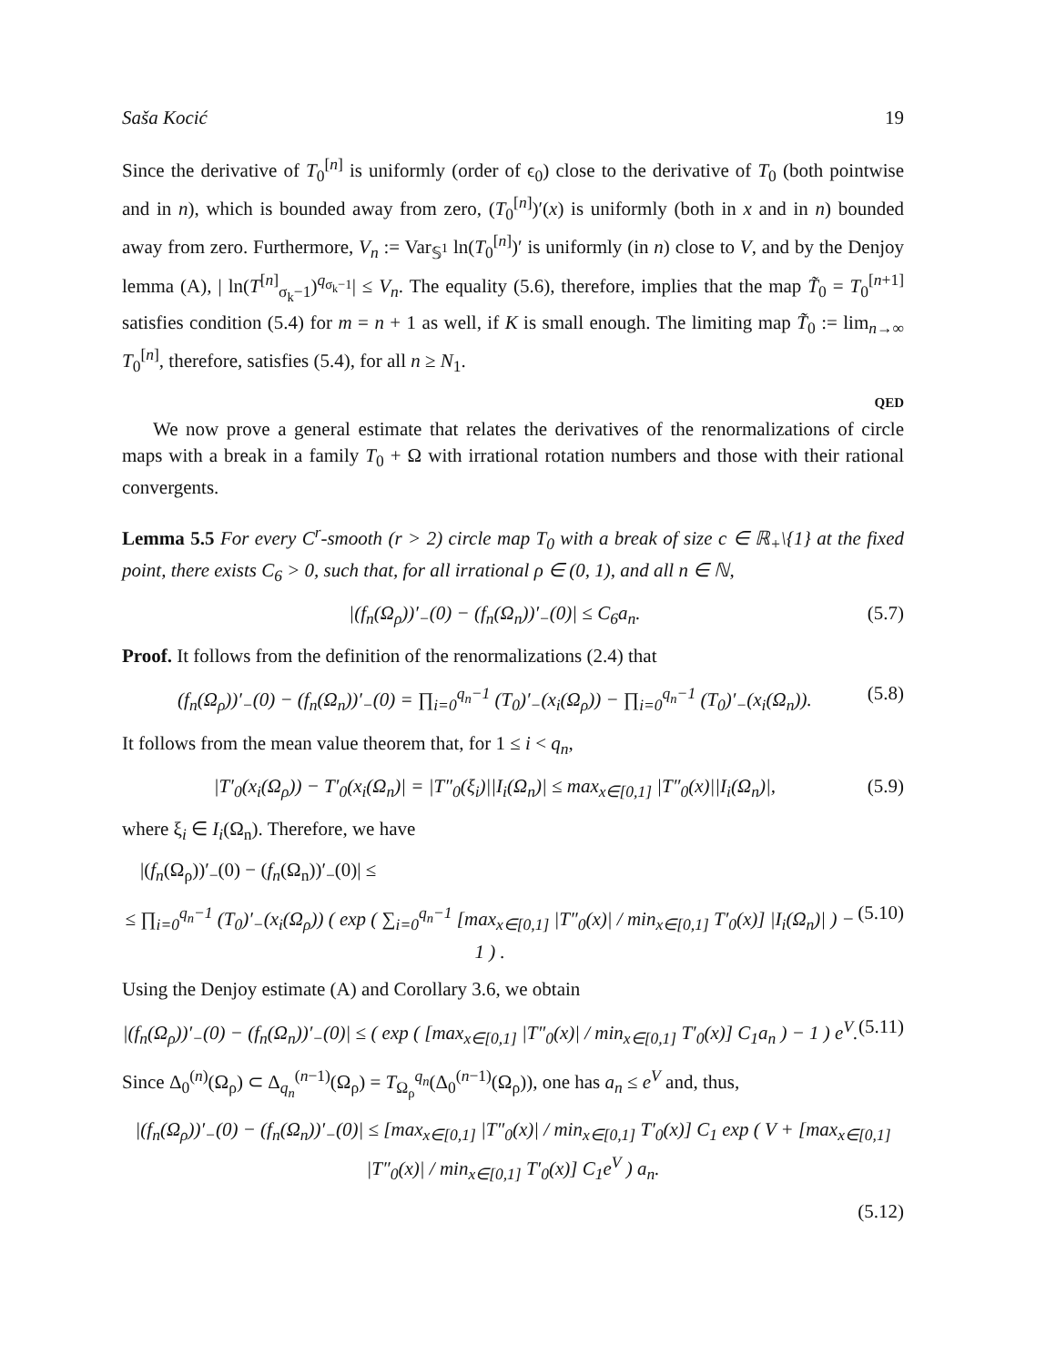Saša Kocić 19
Since the derivative of T<sub>0</sub><sup>[n]</sup> is uniformly (order of ϵ<sub>0</sub>) close to the derivative of T<sub>0</sub> (both pointwise and in n), which is bounded away from zero, (T<sub>0</sub><sup>[n]</sup>)′(x) is uniformly (both in x and in n) bounded away from zero. Furthermore, V<sub>n</sub> := Var<sub>𝕊<sup>1</sup></sub> ln(T<sub>0</sub><sup>[n]</sup>)′ is uniformly (in n) close to V, and by the Denjoy lemma (A), | ln(T<sup>[n]</sup><sub>σ<sub>k</sub>−1</sub>)<sup>q<sub>σ<sub>k</sub>−1</sub></sup>| ≤ V<sub>n</sub>. The equality (5.6), therefore, implies that the map T̃<sub>0</sub> = T<sub>0</sub><sup>[n+1]</sup> satisfies condition (5.4) for m = n + 1 as well, if K is small enough. The limiting map T̃<sub>0</sub> := lim<sub>n→∞</sub> T<sub>0</sub><sup>[n]</sup>, therefore, satisfies (5.4), for all n ≥ N<sub>1</sub>.
QED
We now prove a general estimate that relates the derivatives of the renormalizations of circle maps with a break in a family T<sub>0</sub> + Ω with irrational rotation numbers and those with their rational convergents.
Lemma 5.5 For every C<sup>r</sup>-smooth (r > 2) circle map T<sub>0</sub> with a break of size c ∈ ℝ<sub>+</sub>\{1} at the fixed point, there exists C<sub>6</sub> > 0, such that, for all irrational ρ ∈ (0, 1), and all n ∈ ℕ,
|(f<sub>n</sub>(Ω<sub>ρ</sub>))′<sub>−</sub>(0) − (f<sub>n</sub>(Ω<sub>n</sub>))′<sub>−</sub>(0)| ≤ C<sub>6</sub>a<sub>n</sub>. (5.7)
Proof. It follows from the definition of the renormalizations (2.4) that
(f<sub>n</sub>(Ω<sub>ρ</sub>))′<sub>−</sub>(0) − (f<sub>n</sub>(Ω<sub>n</sub>))′<sub>−</sub>(0) = ∏<sub>i=0</sub><sup>q<sub>n</sub>−1</sup> (T<sub>0</sub>)′<sub>−</sub>(x<sub>i</sub>(Ω<sub>ρ</sub>)) − ∏<sub>i=0</sub><sup>q<sub>n</sub>−1</sup> (T<sub>0</sub>)′<sub>−</sub>(x<sub>i</sub>(Ω<sub>n</sub>)). (5.8)
It follows from the mean value theorem that, for 1 ≤ i < q<sub>n</sub>,
|T′<sub>0</sub>(x<sub>i</sub>(Ω<sub>ρ</sub>)) − T′<sub>0</sub>(x<sub>i</sub>(Ω<sub>n</sub>)| = |T″<sub>0</sub>(ξ<sub>i</sub>)||I<sub>i</sub>(Ω<sub>n</sub>)| ≤ max<sub>x∈[0,1]</sub> |T″<sub>0</sub>(x)||I<sub>i</sub>(Ω<sub>n</sub>)|, (5.9)
where ξ<sub>i</sub> ∈ I<sub>i</sub>(Ω<sub>n</sub>). Therefore, we have
|(f<sub>n</sub>(Ω<sub>ρ</sub>))′<sub>−</sub>(0) − (f<sub>n</sub>(Ω<sub>n</sub>))′<sub>−</sub>(0)| ≤
≤ ∏<sub>i=0</sub><sup>q<sub>n</sub>−1</sup> (T<sub>0</sub>)′<sub>−</sub>(x<sub>i</sub>(Ω<sub>ρ</sub>)) ( exp ( ∑<sub>i=0</sub><sup>q<sub>n</sub>−1</sup> [max<sub>x∈[0,1]</sub> |T″<sub>0</sub>(x)| / min<sub>x∈[0,1]</sub> T′<sub>0</sub>(x)] |I<sub>i</sub>(Ω<sub>n</sub>)| ) − 1 ) . (5.10)
Using the Denjoy estimate (A) and Corollary 3.6, we obtain
|(f<sub>n</sub>(Ω<sub>ρ</sub>))′<sub>−</sub>(0) − (f<sub>n</sub>(Ω<sub>n</sub>))′<sub>−</sub>(0)| ≤ ( exp ( [max<sub>x∈[0,1]</sub> |T″<sub>0</sub>(x)| / min<sub>x∈[0,1]</sub> T′<sub>0</sub>(x)] C<sub>1</sub>a<sub>n</sub> ) − 1 ) e<sup>V</sup>. (5.11)
Since Δ<sub>0</sub><sup>(n)</sup>(Ω<sub>ρ</sub>) ⊂ Δ<sub>q<sub>n</sub></sub><sup>(n−1)</sup>(Ω<sub>ρ</sub>) = T<sub>Ω<sub>ρ</sub></sub><sup>q<sub>n</sub></sup>(Δ<sub>0</sub><sup>(n−1)</sup>(Ω<sub>ρ</sub>)), one has a<sub>n</sub> ≤ e<sup>V</sup> and, thus,
|(f<sub>n</sub>(Ω<sub>ρ</sub>))′<sub>−</sub>(0) − (f<sub>n</sub>(Ω<sub>n</sub>))′<sub>−</sub>(0)| ≤ [max<sub>x∈[0,1]</sub> |T″<sub>0</sub>(x)| / min<sub>x∈[0,1]</sub> T′<sub>0</sub>(x)] C<sub>1</sub> exp ( V + [max<sub>x∈[0,1]</sub> |T″<sub>0</sub>(x)| / min<sub>x∈[0,1]</sub> T′<sub>0</sub>(x)] C<sub>1</sub>e<sup>V</sup> ) a<sub>n</sub>.
(5.12)